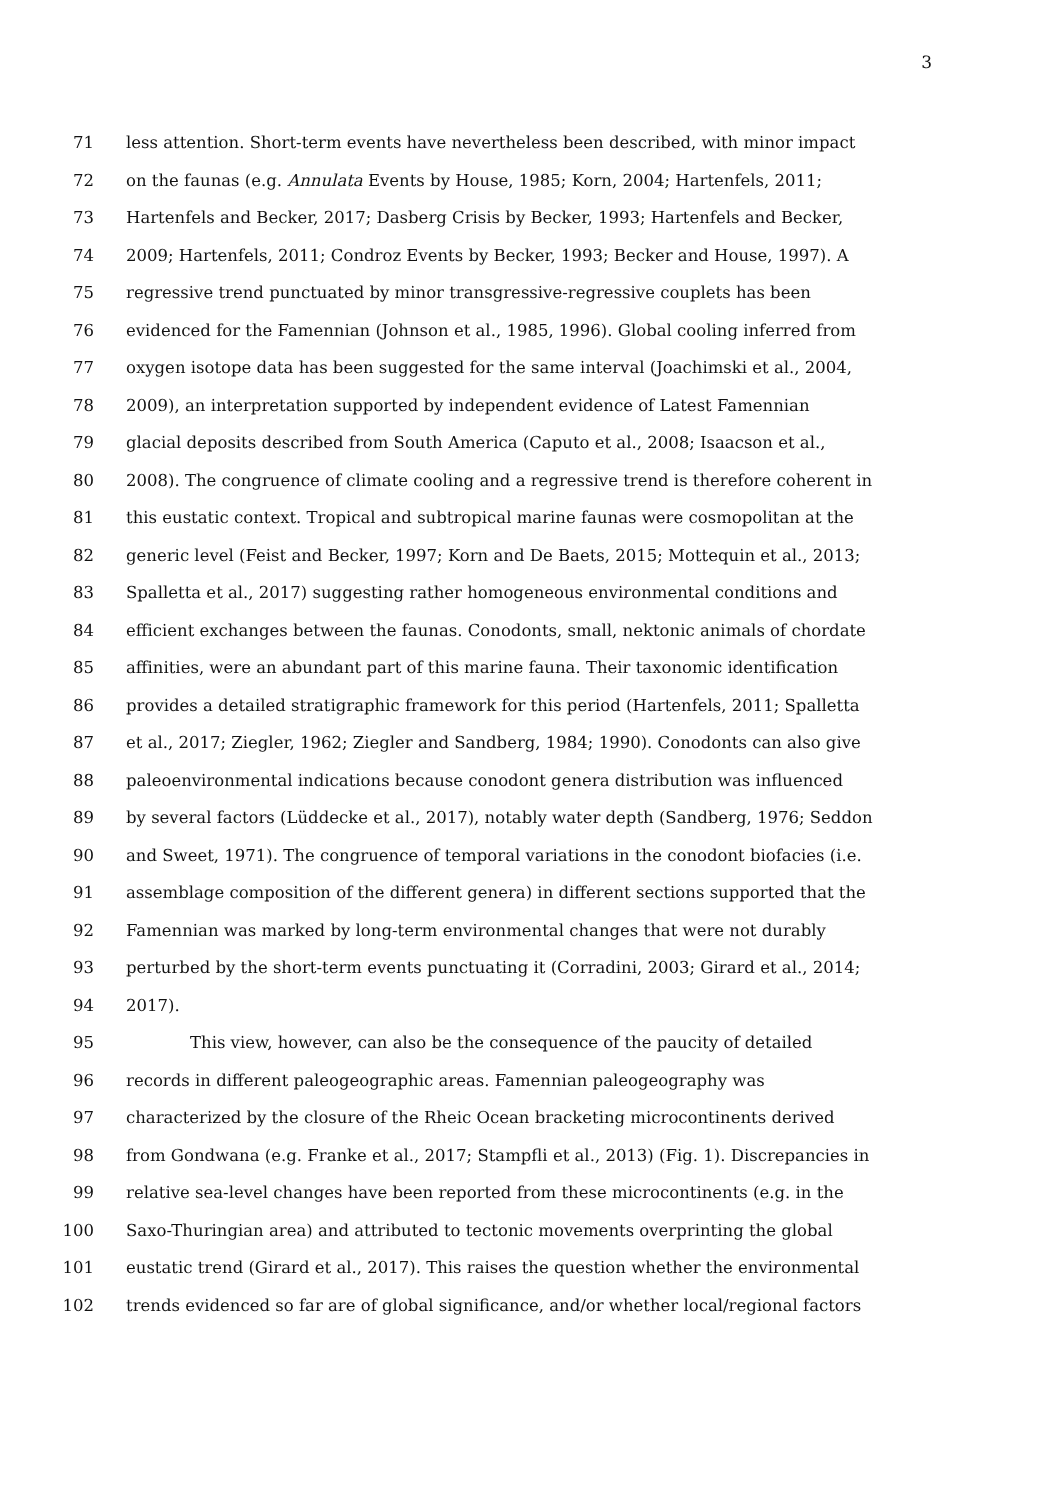3
71 less attention. Short-term events have nevertheless been described, with minor impact
72 on the faunas (e.g. Annulata Events by House, 1985; Korn, 2004; Hartenfels, 2011;
73 Hartenfels and Becker, 2017; Dasberg Crisis by Becker, 1993; Hartenfels and Becker,
74 2009; Hartenfels, 2011; Condroz Events by Becker, 1993; Becker and House, 1997). A
75 regressive trend punctuated by minor transgressive-regressive couplets has been
76 evidenced for the Famennian (Johnson et al., 1985, 1996). Global cooling inferred from
77 oxygen isotope data has been suggested for the same interval (Joachimski et al., 2004,
78 2009), an interpretation supported by independent evidence of Latest Famennian
79 glacial deposits described from South America (Caputo et al., 2008; Isaacson et al.,
80 2008). The congruence of climate cooling and a regressive trend is therefore coherent in
81 this eustatic context. Tropical and subtropical marine faunas were cosmopolitan at the
82 generic level (Feist and Becker, 1997; Korn and De Baets, 2015; Mottequin et al., 2013;
83 Spalletta et al., 2017) suggesting rather homogeneous environmental conditions and
84 efficient exchanges between the faunas. Conodonts, small, nektonic animals of chordate
85 affinities, were an abundant part of this marine fauna. Their taxonomic identification
86 provides a detailed stratigraphic framework for this period (Hartenfels, 2011; Spalletta
87 et al., 2017; Ziegler, 1962; Ziegler and Sandberg, 1984; 1990). Conodonts can also give
88 paleoenvironmental indications because conodont genera distribution was influenced
89 by several factors (Lüddecke et al., 2017), notably water depth (Sandberg, 1976; Seddon
90 and Sweet, 1971). The congruence of temporal variations in the conodont biofacies (i.e.
91 assemblage composition of the different genera) in different sections supported that the
92 Famennian was marked by long-term environmental changes that were not durably
93 perturbed by the short-term events punctuating it (Corradini, 2003; Girard et al., 2014;
94 2017).
95 This view, however, can also be the consequence of the paucity of detailed
96 records in different paleogeographic areas. Famennian paleogeography was
97 characterized by the closure of the Rheic Ocean bracketing microcontinents derived
98 from Gondwana (e.g. Franke et al., 2017; Stampfli et al., 2013) (Fig. 1). Discrepancies in
99 relative sea-level changes have been reported from these microcontinents (e.g. in the
100 Saxo-Thuringian area) and attributed to tectonic movements overprinting the global
101 eustatic trend (Girard et al., 2017). This raises the question whether the environmental
102 trends evidenced so far are of global significance, and/or whether local/regional factors